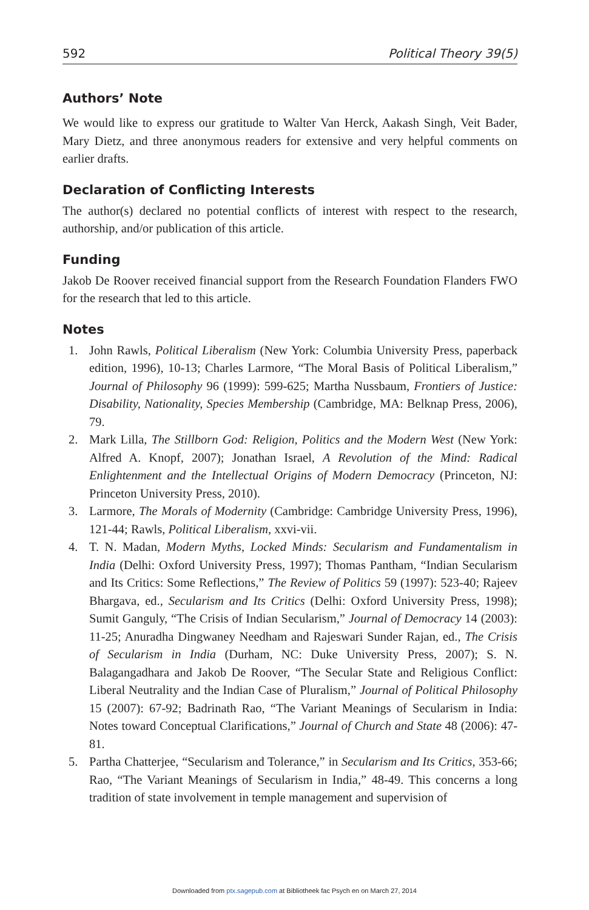592 Political Theory 39(5)
Authors’ Note
We would like to express our gratitude to Walter Van Herck, Aakash Singh, Veit Bader, Mary Dietz, and three anonymous readers for extensive and very helpful comments on earlier drafts.
Declaration of Conflicting Interests
The author(s) declared no potential conflicts of interest with respect to the research, authorship, and/or publication of this article.
Funding
Jakob De Roover received financial support from the Research Foundation Flanders FWO for the research that led to this article.
Notes
1. John Rawls, Political Liberalism (New York: Columbia University Press, paper­back edition, 1996), 10-13; Charles Larmore, “The Moral Basis of Political Liber­alism,” Journal of Philosophy 96 (1999): 599-625; Martha Nussbaum, Frontiers of Justice: Disability, Nationality, Species Membership (Cambridge, MA: Belknap Press, 2006), 79.
2. Mark Lilla, The Stillborn God: Religion, Politics and the Modern West (New York: Alfred A. Knopf, 2007); Jonathan Israel, A Revolution of the Mind: Radical Enlightenment and the Intellectual Origins of Modern Democracy (Princeton, NJ: Princeton University Press, 2010).
3. Larmore, The Morals of Modernity (Cambridge: Cambridge University Press, 1996), 121-44; Rawls, Political Liberalism, xxvi-vii.
4. T. N. Madan, Modern Myths, Locked Minds: Secularism and Fundamentalism in India (Delhi: Oxford University Press, 1997); Thomas Pantham, “Indian Secularism and Its Critics: Some Reflections,” The Review of Politics 59 (1997): 523-40; Rajeev Bhargava, ed., Secularism and Its Critics (Delhi: Oxford University Press, 1998); Sumit Ganguly, “The Crisis of Indian Secularism,” Journal of Democracy 14 (2003): 11-25; Anuradha Dingwaney Needham and Rajeswari Sunder Rajan, ed., The Crisis of Secularism in India (Durham, NC: Duke University Press, 2007); S. N. Balagangadhara and Jakob De Roover, “The Secular State and Reli­gious Conflict: Liberal Neutrality and the Indian Case of Pluralism,” Journal of Political Philosophy 15 (2007): 67-92; Badrinath Rao, “The Variant Meanings of Secularism in India: Notes toward Conceptual Clarifications,” Journal of Church and State 48 (2006): 47-81.
5. Partha Chatterjee, “Secularism and Tolerance,” in Secularism and Its Critics, 353-66; Rao, “The Variant Meanings of Secularism in India,” 48-49. This concerns a long tradition of state involvement in temple management and supervision of
Downloaded from ptx.sagepub.com at Bibliotheek fac Psych en on March 27, 2014